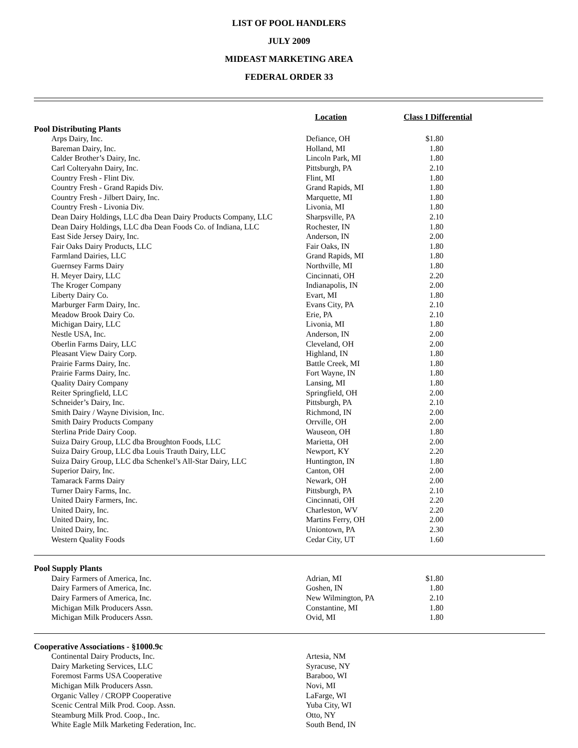LIST OF POOL HANDLERS
JULY 2009
MIDEAST MARKETING AREA
FEDERAL ORDER 33
| | Location | Class I Differential | |
| --- | --- | --- | --- |
| Pool Distributing Plants | | | |
| Arps Dairy, Inc. | Defiance, OH | $1.80 | |
| Bareman Dairy, Inc. | Holland, MI | 1.80 | |
| Calder Brother’s Dairy, Inc. | Lincoln Park, MI | 1.80 | |
| Carl Colteryahn Dairy, Inc. | Pittsburgh, PA | 2.10 | |
| Country Fresh - Flint Div. | Flint, MI | 1.80 | |
| Country Fresh - Grand Rapids Div. | Grand Rapids, MI | 1.80 | |
| Country Fresh - Jilbert Dairy, Inc. | Marquette, MI | 1.80 | |
| Country Fresh - Livonia Div. | Livonia, MI | 1.80 | |
| Dean Dairy Holdings, LLC dba Dean Dairy Products Company, LLC | Sharpsville, PA | 2.10 | |
| Dean Dairy Holdings, LLC dba Dean Foods Co. of Indiana, LLC | Rochester, IN | 1.80 | |
| East Side Jersey Dairy, Inc. | Anderson, IN | 2.00 | |
| Fair Oaks Dairy Products, LLC | Fair Oaks, IN | 1.80 | |
| Farmland Dairies, LLC | Grand Rapids, MI | 1.80 | |
| Guernsey Farms Dairy | Northville, MI | 1.80 | |
| H. Meyer Dairy, LLC | Cincinnati, OH | 2.20 | |
| The Kroger Company | Indianapolis, IN | 2.00 | |
| Liberty Dairy Co. | Evart, MI | 1.80 | |
| Marburger Farm Dairy, Inc. | Evans City, PA | 2.10 | |
| Meadow Brook Dairy Co. | Erie, PA | 2.10 | |
| Michigan Dairy, LLC | Livonia, MI | 1.80 | |
| Nestle USA, Inc. | Anderson, IN | 2.00 | |
| Oberlin Farms Dairy, LLC | Cleveland, OH | 2.00 | |
| Pleasant View Dairy Corp. | Highland, IN | 1.80 | |
| Prairie Farms Dairy, Inc. | Battle Creek, MI | 1.80 | |
| Prairie Farms Dairy, Inc. | Fort Wayne, IN | 1.80 | |
| Quality Dairy Company | Lansing, MI | 1.80 | |
| Reiter Springfield, LLC | Springfield, OH | 2.00 | |
| Schneider’s Dairy, Inc. | Pittsburgh, PA | 2.10 | |
| Smith Dairy / Wayne Division, Inc. | Richmond, IN | 2.00 | |
| Smith Dairy Products Company | Orrville, OH | 2.00 | |
| Sterlina Pride Dairy Coop. | Wauseon, OH | 1.80 | |
| Suiza Dairy Group, LLC dba Broughton Foods, LLC | Marietta, OH | 2.00 | |
| Suiza Dairy Group, LLC dba Louis Trauth Dairy, LLC | Newport, KY | 2.20 | |
| Suiza Dairy Group, LLC dba Schenkel’s All-Star Dairy, LLC | Huntington, IN | 1.80 | |
| Superior Dairy, Inc. | Canton, OH | 2.00 | |
| Tamarack Farms Dairy | Newark, OH | 2.00 | |
| Turner Dairy Farms, Inc. | Pittsburgh, PA | 2.10 | |
| United Dairy Farmers, Inc. | Cincinnati, OH | 2.20 | |
| United Dairy, Inc. | Charleston, WV | 2.20 | |
| United Dairy, Inc. | Martins Ferry, OH | 2.00 | |
| United Dairy, Inc. | Uniontown, PA | 2.30 | |
| Western Quality Foods | Cedar City, UT | 1.60 | |
| Pool Supply Plants | | | |
| Dairy Farmers of America, Inc. | Adrian, MI | $1.80 | |
| Dairy Farmers of America, Inc. | Goshen, IN | 1.80 | |
| Dairy Farmers of America, Inc. | New Wilmington, PA | 2.10 | |
| Michigan Milk Producers Assn. | Constantine, MI | 1.80 | |
| Michigan Milk Producers Assn. | Ovid, MI | 1.80 | |
| Cooperative Associations - §1000.9c | | | |
| Continental Dairy Products, Inc. | Artesia, NM | | |
| Dairy Marketing Services, LLC | Syracuse, NY | | |
| Foremost Farms USA Cooperative | Baraboo, WI | | |
| Michigan Milk Producers Assn. | Novi, MI | | |
| Organic Valley / CROPP Cooperative | LaFarge, WI | | |
| Scenic Central Milk Prod. Coop. Assn. | Yuba City, WI | | |
| Steamburg Milk Prod. Coop., Inc. | Otto, NY | | |
| White Eagle Milk Marketing Federation, Inc. | South Bend, IN | | |